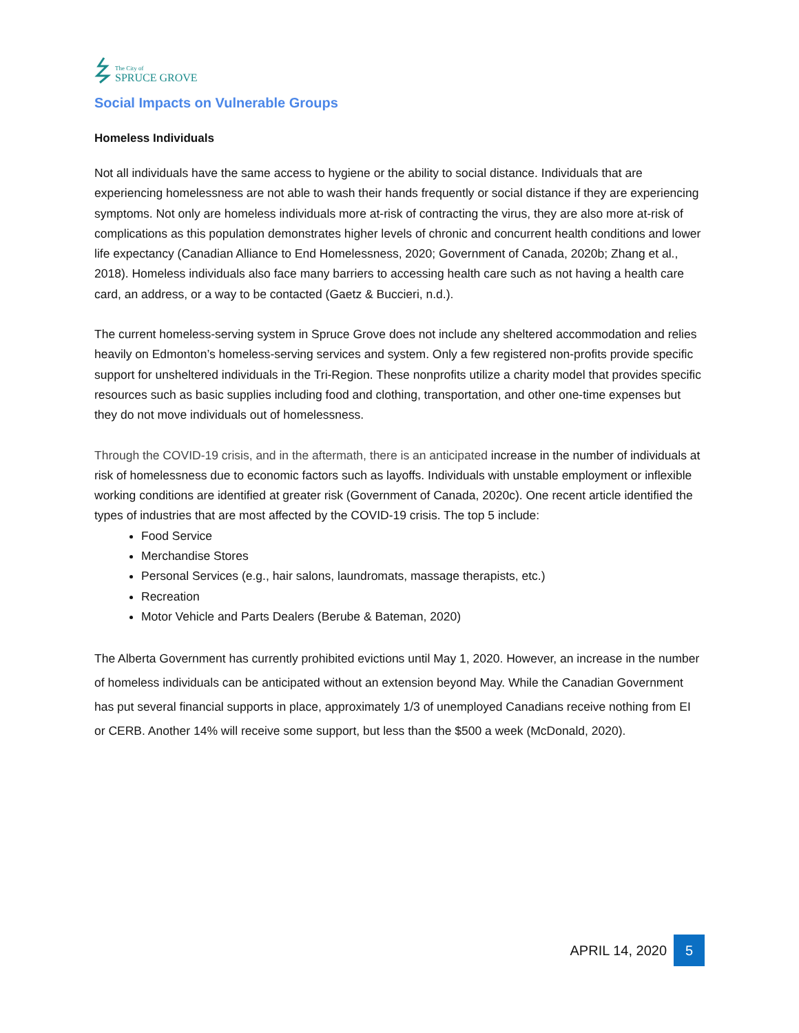The City of
SPRUCE GROVE
Social Impacts on Vulnerable Groups
Homeless Individuals
Not all individuals have the same access to hygiene or the ability to social distance. Individuals that are experiencing homelessness are not able to wash their hands frequently or social distance if they are experiencing symptoms. Not only are homeless individuals more at-risk of contracting the virus, they are also more at-risk of complications as this population demonstrates higher levels of chronic and concurrent health conditions and lower life expectancy (Canadian Alliance to End Homelessness, 2020; Government of Canada, 2020b; Zhang et al., 2018). Homeless individuals also face many barriers to accessing health care such as not having a health care card, an address, or a way to be contacted (Gaetz & Buccieri, n.d.).
The current homeless-serving system in Spruce Grove does not include any sheltered accommodation and relies heavily on Edmonton’s homeless-serving services and system. Only a few registered non-profits provide specific support for unsheltered individuals in the Tri-Region. These nonprofits utilize a charity model that provides specific resources such as basic supplies including food and clothing, transportation, and other one-time expenses but they do not move individuals out of homelessness.
Through the COVID-19 crisis, and in the aftermath, there is an anticipated increase in the number of individuals at risk of homelessness due to economic factors such as layoffs. Individuals with unstable employment or inflexible working conditions are identified at greater risk (Government of Canada, 2020c). One recent article identified the types of industries that are most affected by the COVID-19 crisis. The top 5 include:
Food Service
Merchandise Stores
Personal Services (e.g., hair salons, laundromats, massage therapists, etc.)
Recreation
Motor Vehicle and Parts Dealers (Berube & Bateman, 2020)
The Alberta Government has currently prohibited evictions until May 1, 2020. However, an increase in the number of homeless individuals can be anticipated without an extension beyond May. While the Canadian Government has put several financial supports in place, approximately 1/3 of unemployed Canadians receive nothing from EI or CERB. Another 14% will receive some support, but less than the $500 a week (McDonald, 2020).
APRIL 14, 2020 5